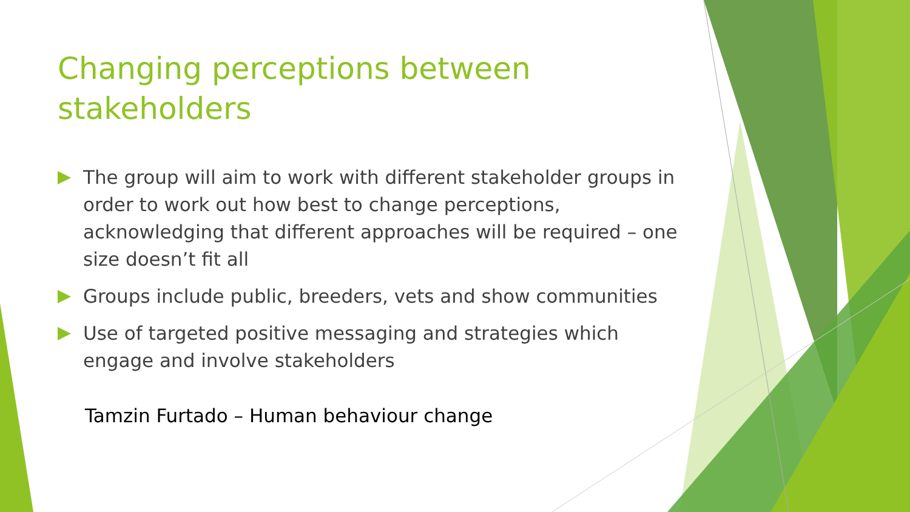Changing perceptions between stakeholders
The group will aim to work with different stakeholder groups in order to work out how best to change perceptions, acknowledging that different approaches will be required – one size doesn’t fit all
Groups include public, breeders, vets and show communities
Use of targeted positive messaging and strategies which engage and involve stakeholders
Tamzin Furtado – Human behaviour change